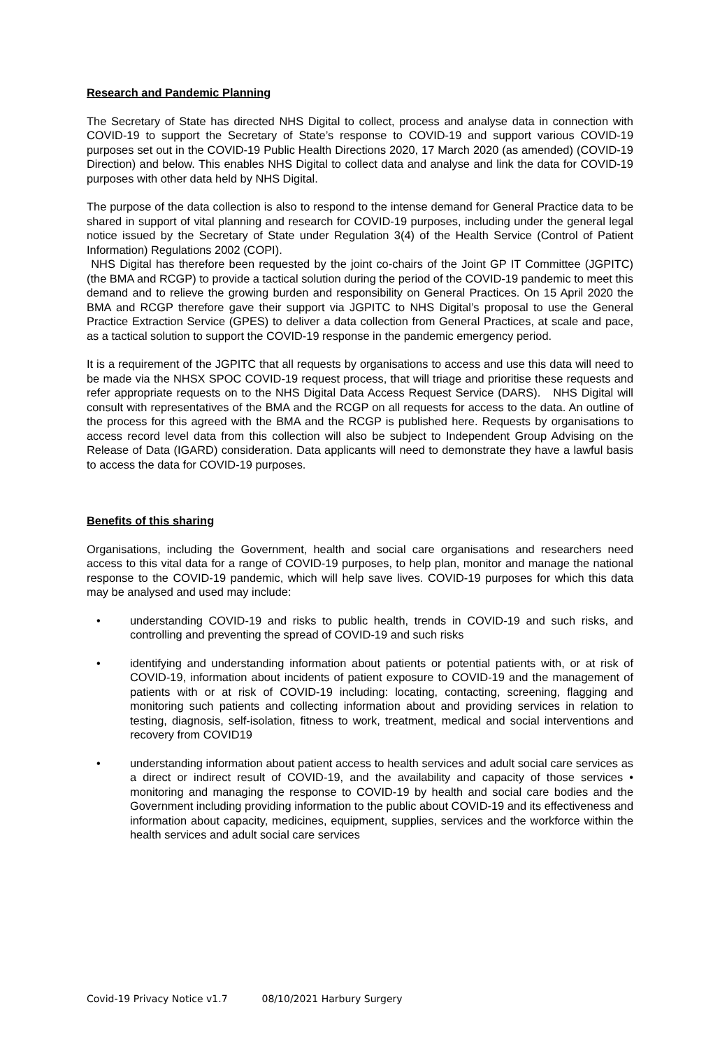Research and Pandemic Planning
The Secretary of State has directed NHS Digital to collect, process and analyse data in connection with COVID-19 to support the Secretary of State’s response to COVID-19 and support various COVID-19 purposes set out in the COVID-19 Public Health Directions 2020, 17 March 2020 (as amended) (COVID-19 Direction) and below. This enables NHS Digital to collect data and analyse and link the data for COVID-19 purposes with other data held by NHS Digital.
The purpose of the data collection is also to respond to the intense demand for General Practice data to be shared in support of vital planning and research for COVID-19 purposes, including under the general legal notice issued by the Secretary of State under Regulation 3(4) of the Health Service (Control of Patient Information) Regulations 2002 (COPI).
NHS Digital has therefore been requested by the joint co-chairs of the Joint GP IT Committee (JGPITC) (the BMA and RCGP) to provide a tactical solution during the period of the COVID-19 pandemic to meet this demand and to relieve the growing burden and responsibility on General Practices. On 15 April 2020 the BMA and RCGP therefore gave their support via JGPITC to NHS Digital’s proposal to use the General Practice Extraction Service (GPES) to deliver a data collection from General Practices, at scale and pace, as a tactical solution to support the COVID-19 response in the pandemic emergency period.
It is a requirement of the JGPITC that all requests by organisations to access and use this data will need to be made via the NHSX SPOC COVID-19 request process, that will triage and prioritise these requests and refer appropriate requests on to the NHS Digital Data Access Request Service (DARS). NHS Digital will consult with representatives of the BMA and the RCGP on all requests for access to the data. An outline of the process for this agreed with the BMA and the RCGP is published here. Requests by organisations to access record level data from this collection will also be subject to Independent Group Advising on the Release of Data (IGARD) consideration. Data applicants will need to demonstrate they have a lawful basis to access the data for COVID-19 purposes.
Benefits of this sharing
Organisations, including the Government, health and social care organisations and researchers need access to this vital data for a range of COVID-19 purposes, to help plan, monitor and manage the national response to the COVID-19 pandemic, which will help save lives. COVID-19 purposes for which this data may be analysed and used may include:
• understanding COVID-19 and risks to public health, trends in COVID-19 and such risks, and controlling and preventing the spread of COVID-19 and such risks
• identifying and understanding information about patients or potential patients with, or at risk of COVID-19, information about incidents of patient exposure to COVID-19 and the management of patients with or at risk of COVID-19 including: locating, contacting, screening, flagging and monitoring such patients and collecting information about and providing services in relation to testing, diagnosis, self-isolation, fitness to work, treatment, medical and social interventions and recovery from COVID19
• understanding information about patient access to health services and adult social care services as a direct or indirect result of COVID-19, and the availability and capacity of those services • monitoring and managing the response to COVID-19 by health and social care bodies and the Government including providing information to the public about COVID-19 and its effectiveness and information about capacity, medicines, equipment, supplies, services and the workforce within the health services and adult social care services
Covid-19 Privacy Notice v1.7 08/10/2021 Harbury Surgery